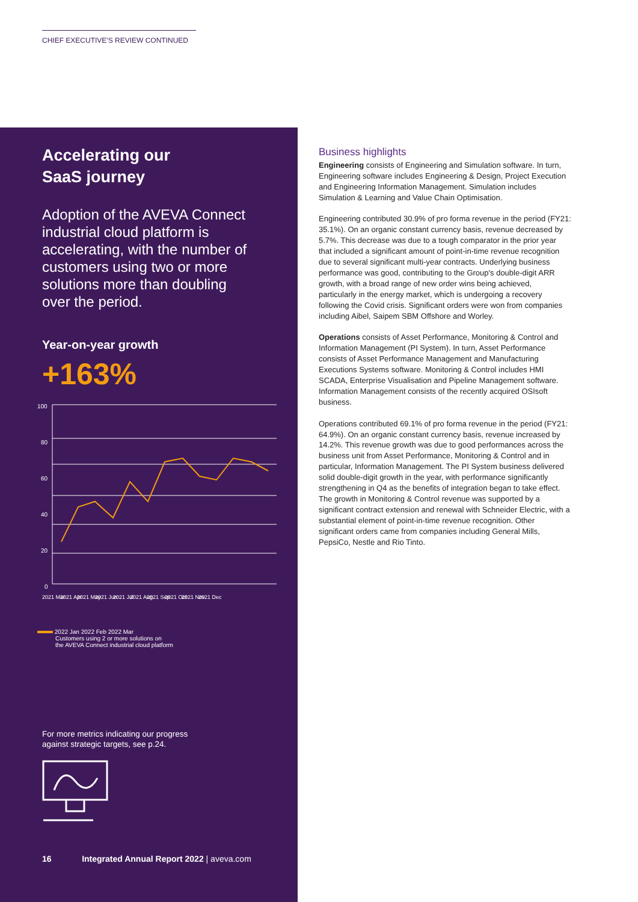CHIEF EXECUTIVE'S REVIEW CONTINUED
Accelerating our
SaaS journey
Adoption of the AVEVA Connect industrial cloud platform is accelerating, with the number of customers using two or more solutions more than doubling over the period.
Year-on-year growth
+163%
100
80
60
40
20
0
2021 Mar
2021 Apr
2021 May
2021 Jun
2021 Jul
2021 Aug
2021 Sep
2021 Oct
2021 Nov
2021 Dec
2022 Jan 2022 Feb 2022 Mar
Customers using 2 or more solutions on
the AVEVA Connect industrial cloud platform
For more metrics indicating our progress
against strategic targets, see p.24.
16 Integrated Annual Report 2022 | aveva.com
Business highlights
Engineering consists of Engineering and Simulation software. In turn, Engineering software includes Engineering & Design, Project Execution and Engineering Information Management. Simulation includes Simulation & Learning and Value Chain Optimisation.
Engineering contributed 30.9% of pro forma revenue in the period (FY21: 35.1%). On an organic constant currency basis, revenue decreased by 5.7%. This decrease was due to a tough comparator in the prior year that included a significant amount of point-in-time revenue recognition due to several significant multi-year contracts. Underlying business performance was good, contributing to the Group's double-digit ARR growth, with a broad range of new order wins being achieved, particularly in the energy market, which is undergoing a recovery following the Covid crisis. Significant orders were won from companies including Aibel, Saipem SBM Offshore and Worley.
Operations consists of Asset Performance, Monitoring & Control and Information Management (PI System). In turn, Asset Performance consists of Asset Performance Management and Manufacturing Executions Systems software. Monitoring & Control includes HMI SCADA, Enterprise Visualisation and Pipeline Management software. Information Management consists of the recently acquired OSIsoft business.
Operations contributed 69.1% of pro forma revenue in the period (FY21: 64.9%). On an organic constant currency basis, revenue increased by 14.2%. This revenue growth was due to good performances across the business unit from Asset Performance, Monitoring & Control and in particular, Information Management. The PI System business delivered solid double-digit growth in the year, with performance significantly strengthening in Q4 as the benefits of integration began to take effect. The growth in Monitoring & Control revenue was supported by a significant contract extension and renewal with Schneider Electric, with a substantial element of point-in-time revenue recognition. Other significant orders came from companies including General Mills, PepsiCo, Nestle and Rio Tinto.